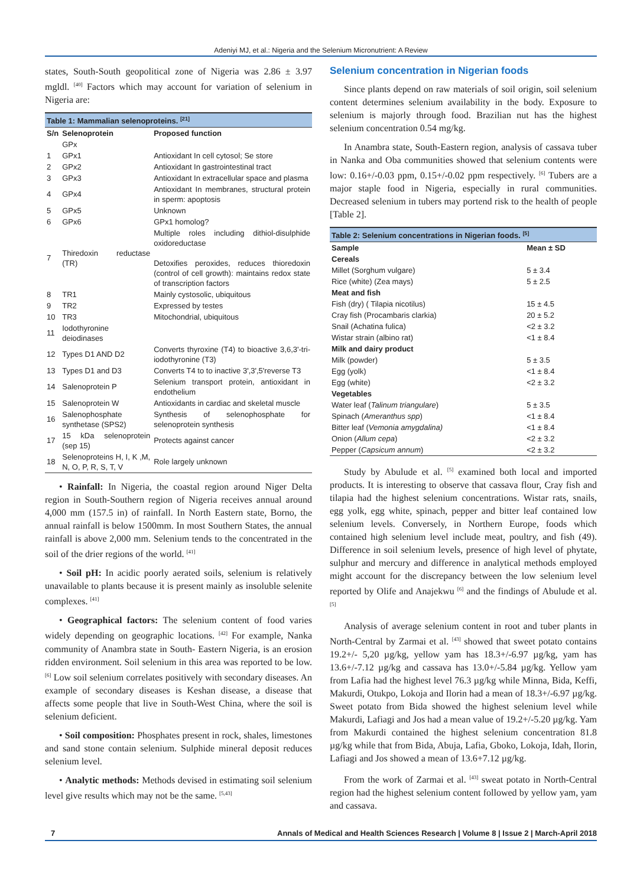Adeniyi MJ, et al.: Nigeria and the Selenium Micronutrient: A Review
states, South-South geopolitical zone of Nigeria was 2.86 ± 3.97 mgldl. <sup>[40]</sup> Factors which may account for variation of selenium in Nigeria are:
Table 1: Mammalian selenoproteins. <sup>[21]</sup>
| S/n | Selenoprotein | Proposed function |
| --- | --- | --- |
| | GPx | |
| 1 | GPx1 | Antioxidant In cell cytosol; Se store |
| 2 | GPx2 | Antioxidant In gastrointestinal tract |
| 3 | GPx3 | Antioxidant In extracellular space and plasma |
| 4 | GPx4 | Antioxidant In membranes, structural protein in sperm: apoptosis |
| 5 | GPx5 | Unknown |
| 6 | GPx6 | GPx1 homolog? |
| 7 | Thiredoxin reductase (TR) | Multiple roles including dithiol-disulphide oxidoreductase Detoxifies peroxides, reduces thioredoxin (control of cell growth): maintains redox state of transcription factors |
| 8 | TR1 | Mainly cystosolic, ubiquitous |
| 9 | TR2 | Expressed by testes |
| 10 | TR3 | Mitochondrial, ubiquitous |
| 11 | Iodothyronine deiodinases | |
| 12 | Types D1 AND D2 | Converts thyroxine (T4) to bioactive 3,6,3'-tri-iodothyronine (T3) |
| 13 | Types D1 and D3 | Converts T4 to to inactive 3',3',5'reverse T3 |
| 14 | Salenoprotein P | Selenium transport protein, antioxidant in endothelium |
| 15 | Salenoprotein W | Antioxidants in cardiac and skeletal muscle |
| 16 | Salenophosphate synthetase (SPS2) | Synthesis of selenophosphate for selenoprotein synthesis |
| 17 | 15 kDa selenoprotein (sep 15) | Protects against cancer |
| 18 | Selenoproteins H, I, K ,M, N, O, P, R, S, T, V | Role largely unknown |
• Rainfall: In Nigeria, the coastal region around Niger Delta region in South-Southern region of Nigeria receives annual around 4,000 mm (157.5 in) of rainfall. In North Eastern state, Borno, the annual rainfall is below 1500mm. In most Southern States, the annual rainfall is above 2,000 mm. Selenium tends to the concentrated in the soil of the drier regions of the world. <sup>[41]</sup>
• Soil pH: In acidic poorly aerated soils, selenium is relatively unavailable to plants because it is present mainly as insoluble selenite complexes. <sup>[41]</sup>
• Geographical factors: The selenium content of food varies widely depending on geographic locations. <sup>[42]</sup> For example, Nanka community of Anambra state in South- Eastern Nigeria, is an erosion ridden environment. Soil selenium in this area was reported to be low. <sup>[6]</sup> Low soil selenium correlates positively with secondary diseases. An example of secondary diseases is Keshan disease, a disease that affects some people that live in South-West China, where the soil is selenium deficient.
• Soil composition: Phosphates present in rock, shales, limestones and sand stone contain selenium. Sulphide mineral deposit reduces selenium level.
• Analytic methods: Methods devised in estimating soil selenium level give results which may not be the same. <sup>[5,43]</sup>
Selenium concentration in Nigerian foods
Since plants depend on raw materials of soil origin, soil selenium content determines selenium availability in the body. Exposure to selenium is majorly through food. Brazilian nut has the highest selenium concentration 0.54 mg/kg.
In Anambra state, South-Eastern region, analysis of cassava tuber in Nanka and Oba communities showed that selenium contents were low: 0.16+/-0.03 ppm, 0.15+/-0.02 ppm respectively. <sup>[6]</sup> Tubers are a major staple food in Nigeria, especially in rural communities. Decreased selenium in tubers may portend risk to the health of people [Table 2].
Table 2: Selenium concentrations in Nigerian foods. <sup>[5]</sup>
| Sample | Mean ± SD |
| --- | --- |
| Cereals | |
| Millet (Sorghum vulgare) | 5 ± 3.4 |
| Rice (white) (Zea mays) | 5 ± 2.5 |
| Meat and fish | |
| Fish (dry) ( Tilapia nicotilus) | 15 ± 4.5 |
| Cray fish (Procambaris clarkia) | 20 ± 5.2 |
| Snail (Achatina fulica) | <2 ± 3.2 |
| Wistar strain (albino rat) | <1 ± 8.4 |
| Milk and dairy product | |
| Milk (powder) | 5 ± 3.5 |
| Egg (yolk) | <1 ± 8.4 |
| Egg (white) | <2 ± 3.2 |
| Vegetables | |
| Water leaf ( Talinum triangulare ) | 5 ± 3.5 |
| Spinach ( Ameranthus spp ) | <1 ± 8.4 |
| Bitter leaf ( Vemonia amygdalina) | <1 ± 8.4 |
| Onion ( Allum cepa ) | <2 ± 3.2 |
| Pepper ( Capsicum annum ) | <2 ± 3.2 |
Study by Abulude et al. <sup>[5]</sup> examined both local and imported products. It is interesting to observe that cassava flour, Cray fish and tilapia had the highest selenium concentrations. Wistar rats, snails, egg yolk, egg white, spinach, pepper and bitter leaf contained low selenium levels. Conversely, in Northern Europe, foods which contained high selenium level include meat, poultry, and fish (49). Difference in soil selenium levels, presence of high level of phytate, sulphur and mercury and difference in analytical methods employed might account for the discrepancy between the low selenium level reported by Olife and Anajekwu <sup>[6]</sup> and the findings of Abulude et al. <sup>[5]</sup>
Analysis of average selenium content in root and tuber plants in North-Central by Zarmai et al. <sup>[43]</sup> showed that sweet potato contains 19.2+/- 5,20 µg/kg, yellow yam has 18.3+/-6.97 µg/kg, yam has 13.6+/-7.12 µg/kg and cassava has 13.0+/-5.84 µg/kg. Yellow yam from Lafia had the highest level 76.3 µg/kg while Minna, Bida, Keffi, Makurdi, Otukpo, Lokoja and Ilorin had a mean of 18.3+/-6.97 µg/kg. Sweet potato from Bida showed the highest selenium level while Makurdi, Lafiagi and Jos had a mean value of 19.2+/-5.20 µg/kg. Yam from Makurdi contained the highest selenium concentration 81.8 µg/kg while that from Bida, Abuja, Lafia, Gboko, Lokoja, Idah, Ilorin, Lafiagi and Jos showed a mean of 13.6+7.12 µg/kg.
From the work of Zarmai et al. <sup>[43]</sup> sweat potato in North-Central region had the highest selenium content followed by yellow yam, yam and cassava.
7 Annals of Medical and Health Sciences Research | Volume 8 | Issue 2 | March-April 2018